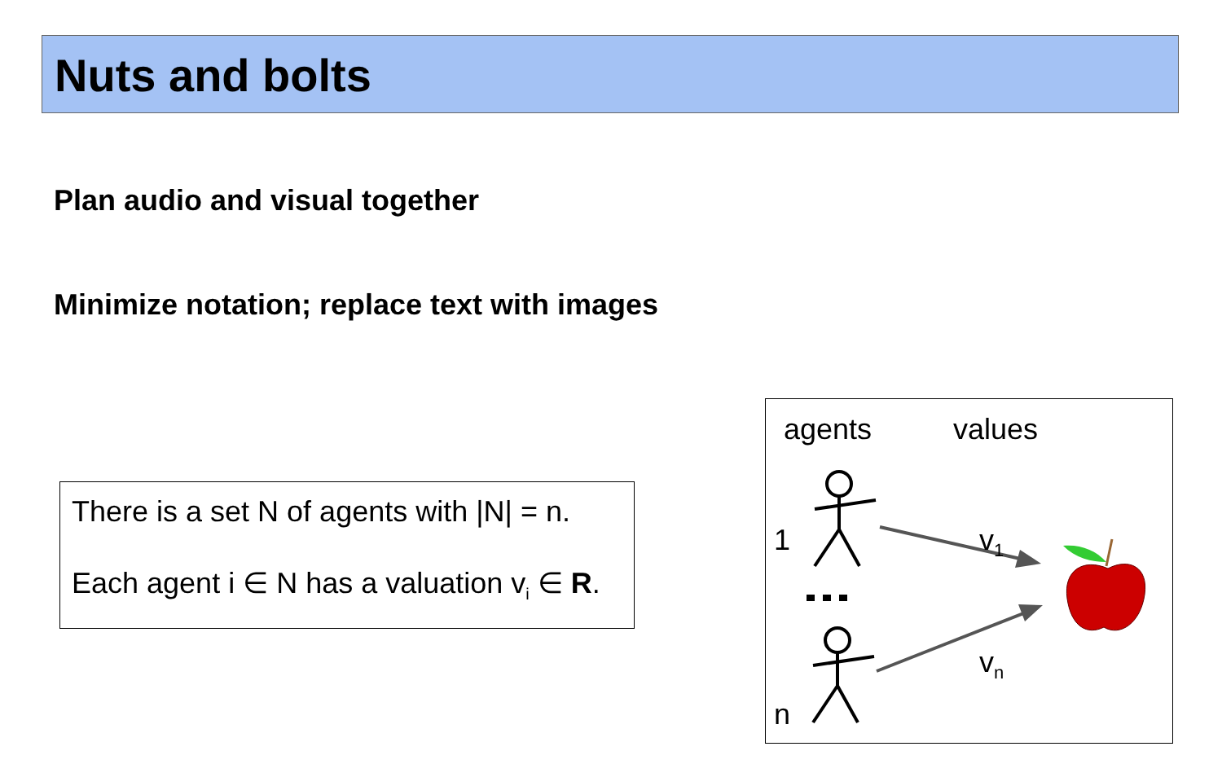Nuts and bolts
Plan audio and visual together
Minimize notation; replace text with images
There is a set N of agents with |N| = n.
Each agent i ∈ N has a valuation v<sub>i</sub> ∈ R.
agents values
1 v<sub>1</sub>
v<sub>n</sub>
n